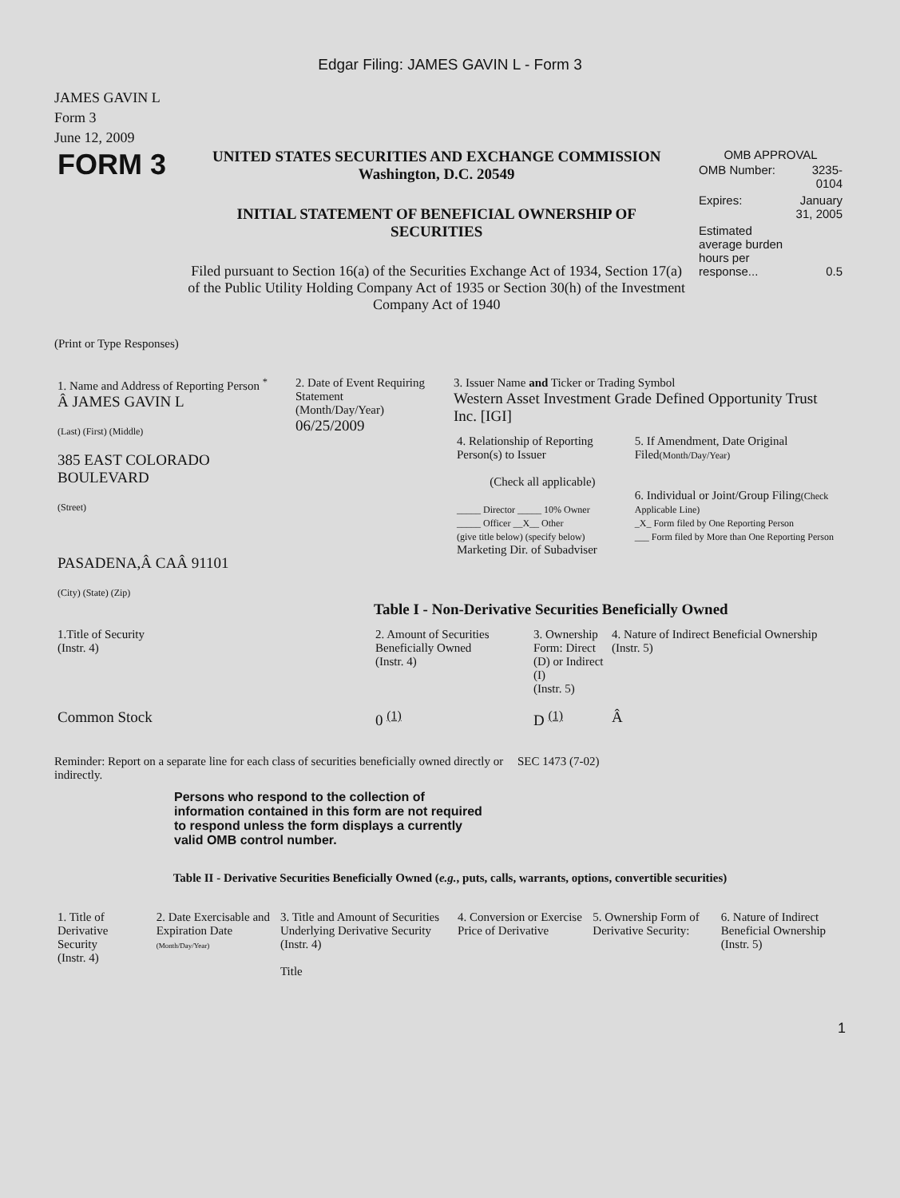Edgar Filing: JAMES GAVIN L - Form 3
JAMES GAVIN L
Form 3
June 12, 2009
FORM 3
UNITED STATES SECURITIES AND EXCHANGE COMMISSION
Washington, D.C. 20549
INITIAL STATEMENT OF BENEFICIAL OWNERSHIP OF SECURITIES
Filed pursuant to Section 16(a) of the Securities Exchange Act of 1934, Section 17(a) of the Public Utility Holding Company Act of 1935 or Section 30(h) of the Investment Company Act of 1940
OMB APPROVAL
| OMB Number: | 3235-0104 |
| Expires: | January 31, 2005 |
| Estimated average burden hours per response... | 0.5 |
(Print or Type Responses)
| 1. Name and Address of Reporting Person <sup>*</sup> Â JAMES GAVIN L (Last) (First) (Middle) 385 EAST COLORADO BOULEVARD (Street) PASADENA,Â CAÂ 91101 (City) (State) (Zip) | 2. Date of Event Requiring Statement (Month/Day/Year) 06/25/2009 | 3. Issuer Name and Ticker or Trading Symbol Western Asset Investment Grade Defined Opportunity Trust Inc. [IGI] / 4. Relationship of Reporting Person(s) to Issuer (Check all applicable) _____ Director _____ 10% Owner _____ Officer __X__ Other (give title below) (specify below) Marketing Dir. of Subadviser / 5. If Amendment, Date Original Filed (Month/Day/Year) 6. Individual or Joint/Group Filing (Check Applicable Line) _X_ Form filed by One Reporting Person ___ Form filed by More than One Reporting Person / |
Table I - Non-Derivative Securities Beneficially Owned
| 1.Title of Security (Instr. 4) | 2. Amount of Securities Beneficially Owned (Instr. 4) | 3. Ownership Form: Direct (D) or Indirect (I) (Instr. 5) | 4. Nature of Indirect Beneficial Ownership (Instr. 5) |
| --- | --- | --- | --- |
| Common Stock | 0 <sup>(1)</sup> | D <sup>(1)</sup> | Â |
Reminder: Report on a separate line for each class of securities beneficially owned directly or indirectly.
SEC 1473 (7-02)
Persons who respond to the collection of information contained in this form are not required to respond unless the form displays a currently valid OMB control number.
Table II - Derivative Securities Beneficially Owned (e.g., puts, calls, warrants, options, convertible securities)
| 1. Title of Derivative Security (Instr. 4) | 2. Date Exercisable and Expiration Date (Month/Day/Year) | 3. Title and Amount of Securities Underlying Derivative Security (Instr. 4) Title | 4. Conversion or Exercise Price of Derivative | 5. Ownership Form of Derivative Security: | 6. Nature of Indirect Beneficial Ownership (Instr. 5) |
| --- | --- | --- | --- | --- | --- |
1